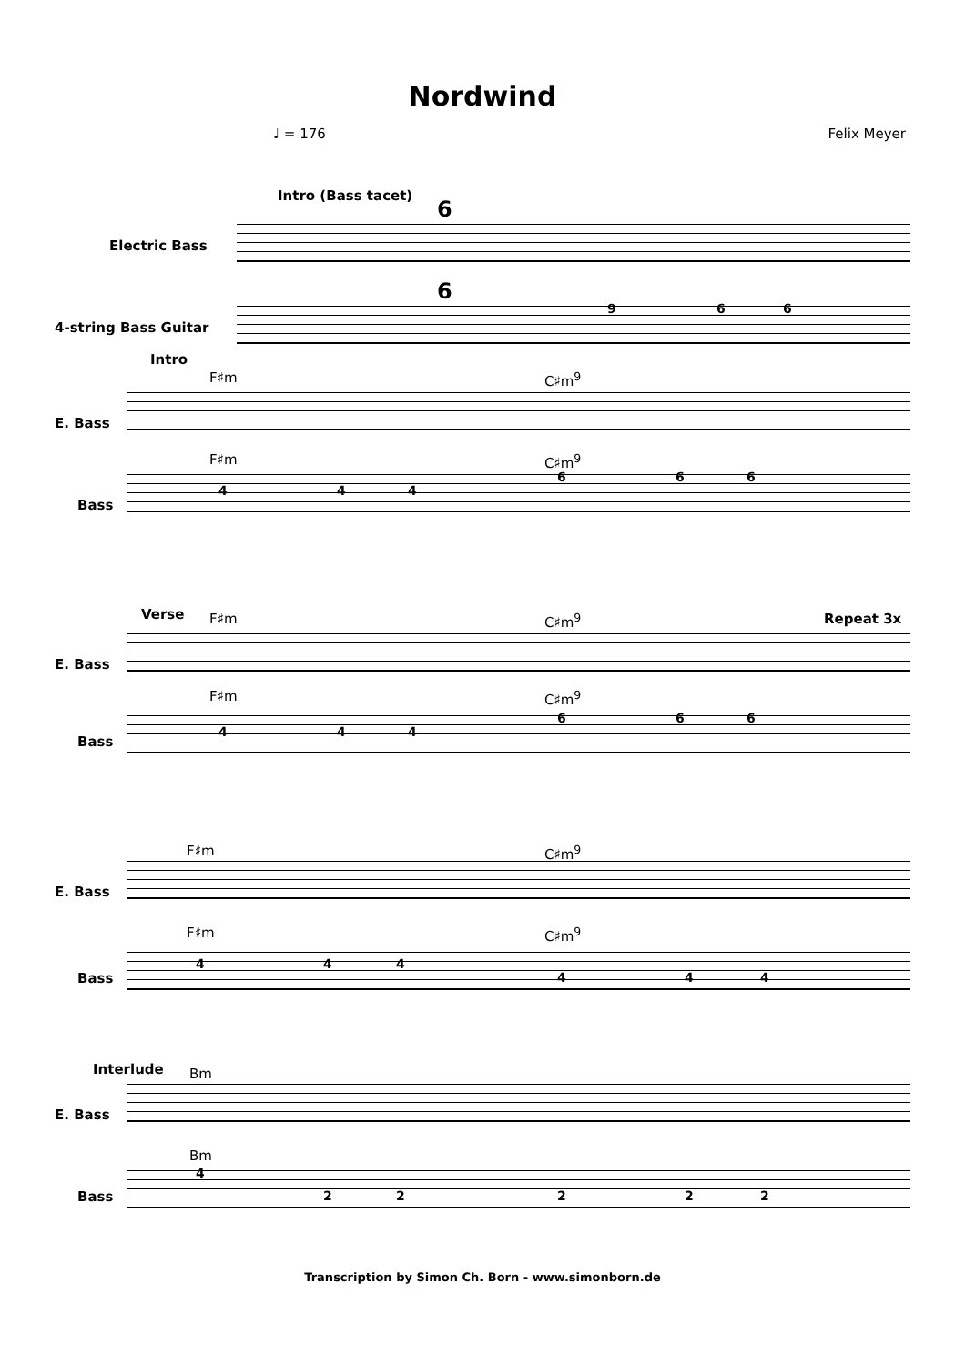Nordwind
♩ = 176 Felix Meyer
Intro (Bass tacet)
Electric Bass
4-string Bass Guitar
6
6
9 6 6
Intro
F♯m C♯m<sup>9</sup>
E. Bass
F♯m C♯m<sup>9</sup>
Bass
4 4 4
6 6 6
Verse F♯m C♯m<sup>9</sup> Repeat 3x
E. Bass
F♯m C♯m<sup>9</sup>
Bass
4 4 4
6 6 6
F♯m C♯m<sup>9</sup>
E. Bass
F♯m C♯m<sup>9</sup>
Bass
4 4 4
4 4 4
Interlude Bm
E. Bass
Bm
Bass
4
2 2 2 2 2
Transcription by Simon Ch. Born - www.simonborn.de